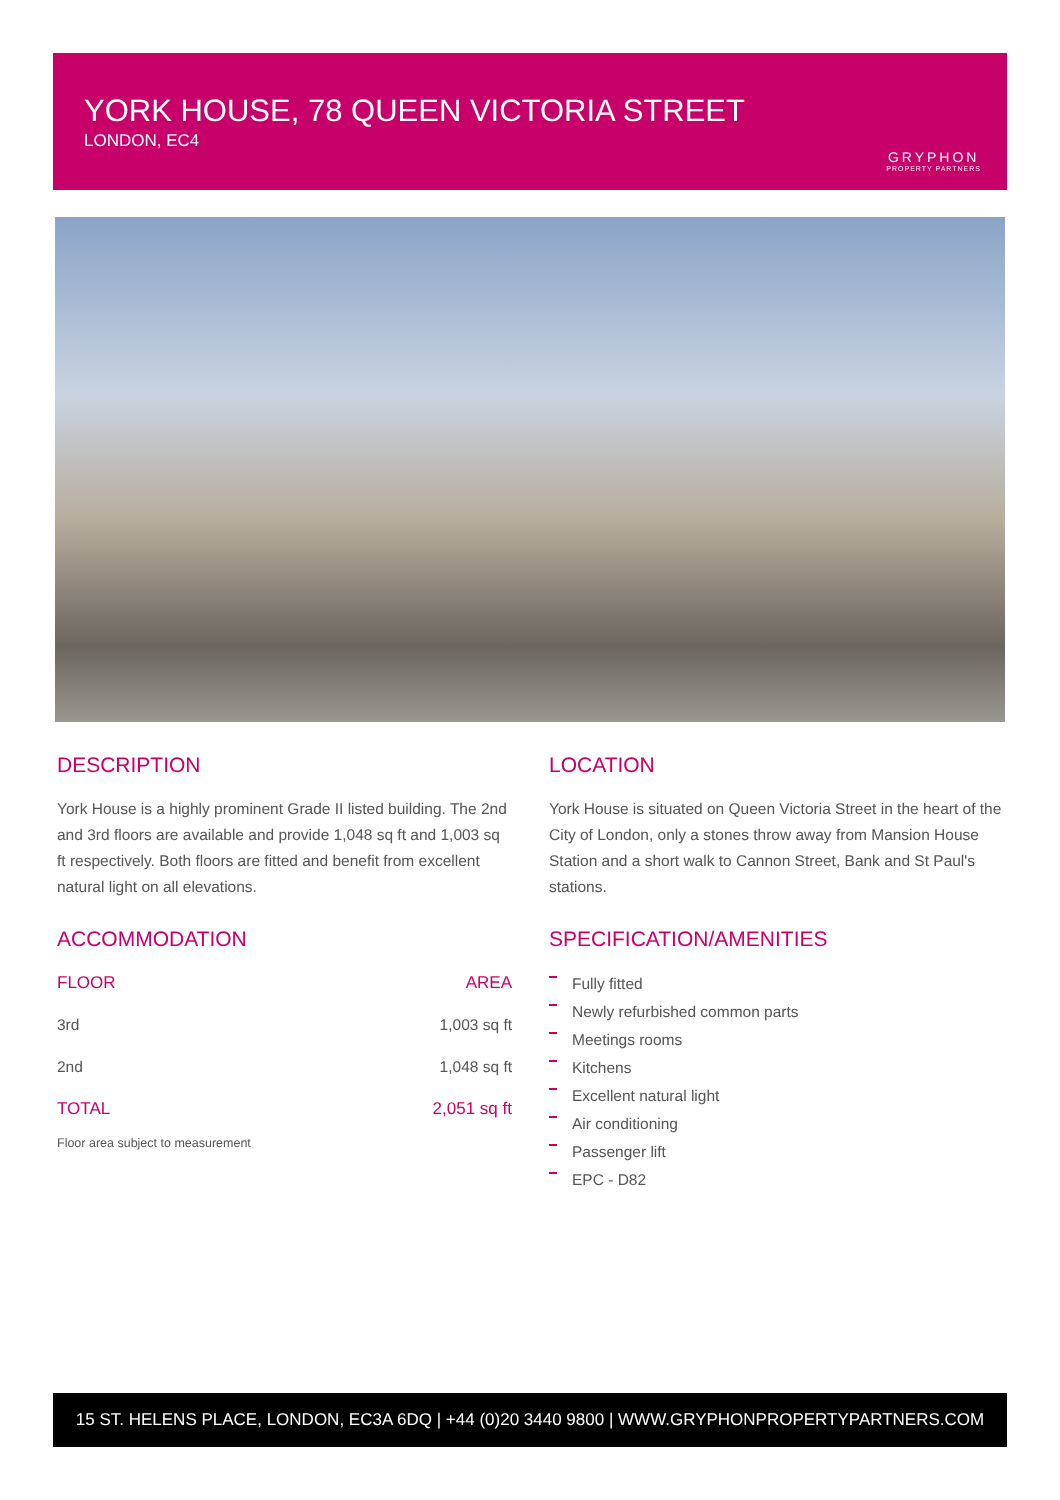YORK HOUSE, 78 QUEEN VICTORIA STREET
LONDON, EC4
GRYPHON
PROPERTY PARTNERS
DESCRIPTION
York House is a highly prominent Grade II listed building. The 2nd and 3rd floors are available and provide 1,048 sq ft and 1,003 sq ft respectively. Both floors are fitted and benefit from excellent natural light on all elevations.
LOCATION
York House is situated on Queen Victoria Street in the heart of the City of London, only a stones throw away from Mansion House Station and a short walk to Cannon Street, Bank and St Paul's stations.
ACCOMMODATION
| FLOOR | AREA |
| --- | --- |
| 3rd | 1,003 sq ft |
| 2nd | 1,048 sq ft |
| TOTAL | 2,051 sq ft |
Floor area subject to measurement
SPECIFICATION/AMENITIES
Fully fitted
Newly refurbished common parts
Meetings rooms
Kitchens
Excellent natural light
Air conditioning
Passenger lift
EPC - D82
15 ST. HELENS PLACE, LONDON, EC3A 6DQ | +44 (0)20 3440 9800 | WWW.GRYPHONPROPERTYPARTNERS.COM